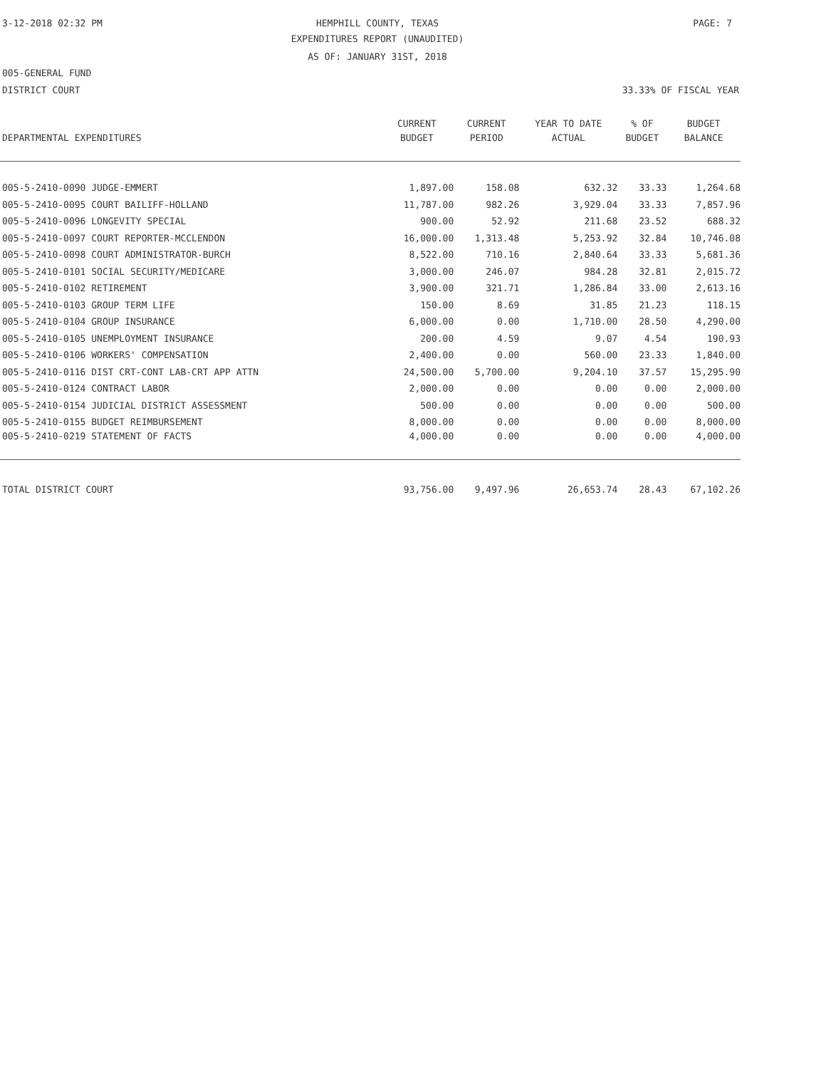3-12-2018 02:32 PM
HEMPHILL COUNTY, TEXAS PAGE: 7
EXPENDITURES REPORT (UNAUDITED)
AS OF: JANUARY 31ST, 2018
005-GENERAL FUND
DISTRICT COURT 33.33% OF FISCAL YEAR
| | CURRENT | CURRENT | YEAR TO DATE | % OF | BUDGET |
| --- | --- | --- | --- | --- | --- |
| DEPARTMENTAL EXPENDITURES | BUDGET | PERIOD | ACTUAL | BUDGET | BALANCE |
| 005-5-2410-0090 JUDGE-EMMERT | 1,897.00 | 158.08 | 632.32 | 33.33 | 1,264.68 |
| 005-5-2410-0095 COURT BAILIFF-HOLLAND | 11,787.00 | 982.26 | 3,929.04 | 33.33 | 7,857.96 |
| 005-5-2410-0096 LONGEVITY SPECIAL | 900.00 | 52.92 | 211.68 | 23.52 | 688.32 |
| 005-5-2410-0097 COURT REPORTER-MCCLENDON | 16,000.00 | 1,313.48 | 5,253.92 | 32.84 | 10,746.08 |
| 005-5-2410-0098 COURT ADMINISTRATOR-BURCH | 8,522.00 | 710.16 | 2,840.64 | 33.33 | 5,681.36 |
| 005-5-2410-0101 SOCIAL SECURITY/MEDICARE | 3,000.00 | 246.07 | 984.28 | 32.81 | 2,015.72 |
| 005-5-2410-0102 RETIREMENT | 3,900.00 | 321.71 | 1,286.84 | 33.00 | 2,613.16 |
| 005-5-2410-0103 GROUP TERM LIFE | 150.00 | 8.69 | 31.85 | 21.23 | 118.15 |
| 005-5-2410-0104 GROUP INSURANCE | 6,000.00 | 0.00 | 1,710.00 | 28.50 | 4,290.00 |
| 005-5-2410-0105 UNEMPLOYMENT INSURANCE | 200.00 | 4.59 | 9.07 | 4.54 | 190.93 |
| 005-5-2410-0106 WORKERS' COMPENSATION | 2,400.00 | 0.00 | 560.00 | 23.33 | 1,840.00 |
| 005-5-2410-0116 DIST CRT-CONT LAB-CRT APP ATTN | 24,500.00 | 5,700.00 | 9,204.10 | 37.57 | 15,295.90 |
| 005-5-2410-0124 CONTRACT LABOR | 2,000.00 | 0.00 | 0.00 | 0.00 | 2,000.00 |
| 005-5-2410-0154 JUDICIAL DISTRICT ASSESSMENT | 500.00 | 0.00 | 0.00 | 0.00 | 500.00 |
| 005-5-2410-0155 BUDGET REIMBURSEMENT | 8,000.00 | 0.00 | 0.00 | 0.00 | 8,000.00 |
| 005-5-2410-0219 STATEMENT OF FACTS | 4,000.00 | 0.00 | 0.00 | 0.00 | 4,000.00 |
| TOTAL DISTRICT COURT | 93,756.00 | 9,497.96 | 26,653.74 | 28.43 | 67,102.26 |